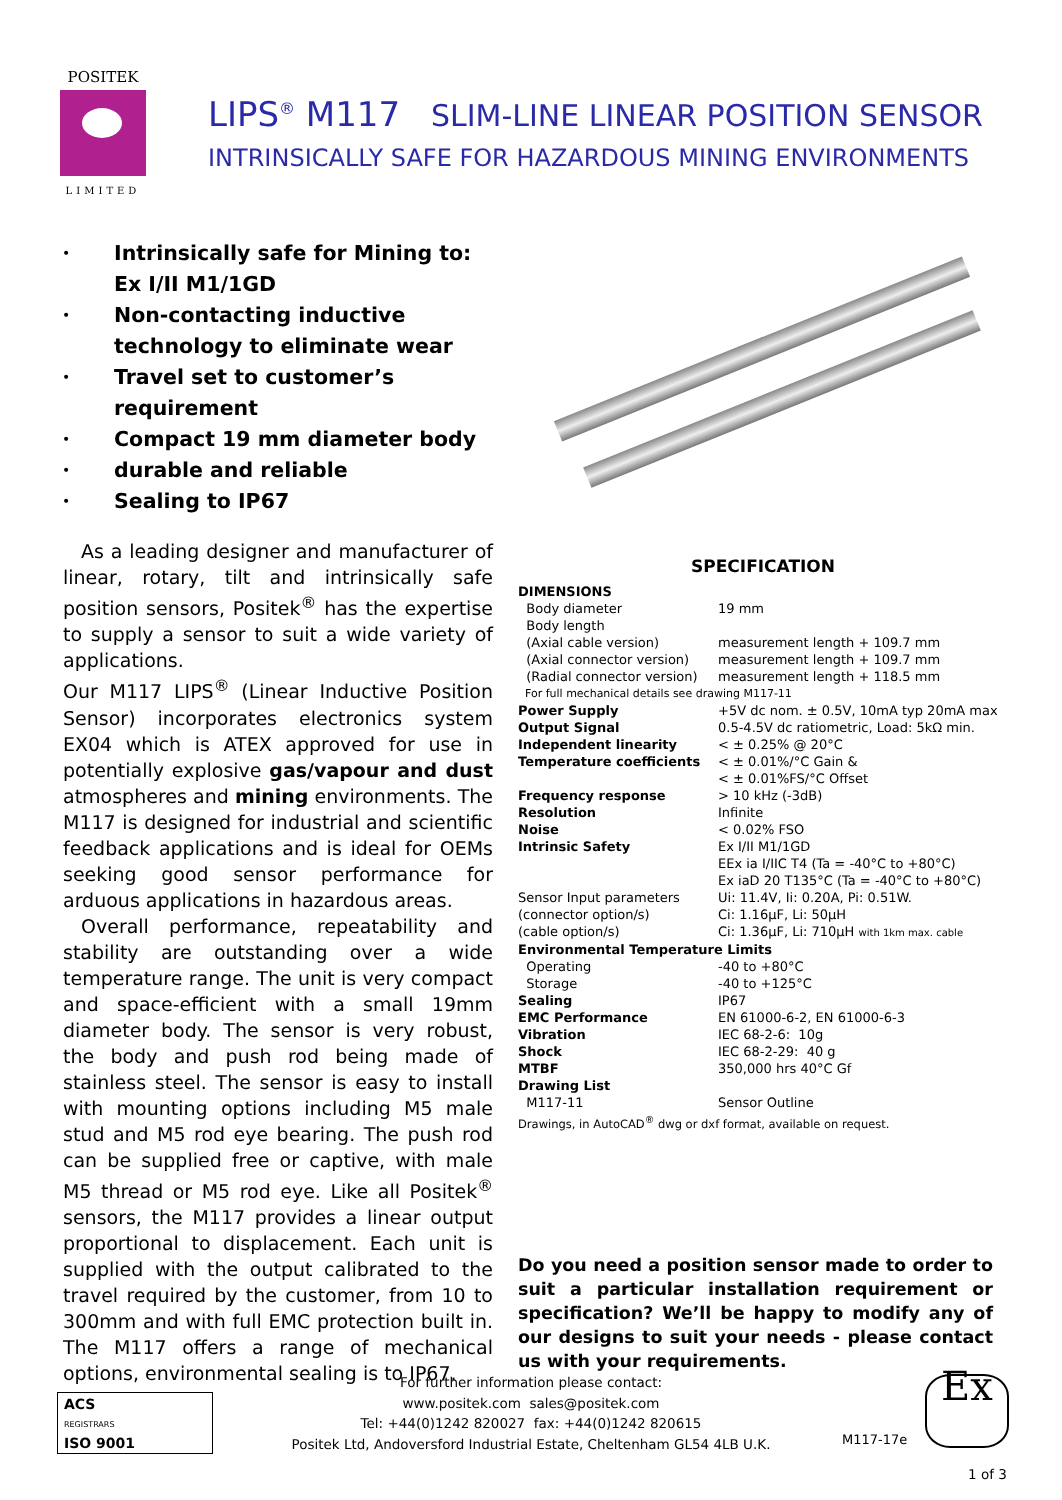POSITEK
LIMITED
LIPS<sup>®</sup> M117 SLIM-LINE LINEAR POSITION SENSOR
INTRINSICALLY SAFE FOR HAZARDOUS MINING ENVIRONMENTS
• Intrinsically safe for Mining to:
Ex I/II M1/1GD
• Non-contacting inductive technology to eliminate wear
• Travel set to customer’s requirement
• Compact 19 mm diameter body
• durable and reliable
• Sealing to IP67
As a leading designer and manufacturer of linear, rotary, tilt and intrinsically safe position sensors, Positek<sup>®</sup> has the expertise to supply a sensor to suit a wide variety of applications.
Our M117 LIPS<sup>®</sup> (Linear Inductive Position Sensor) incorporates electronics system EX04 which is ATEX approved for use in potentially explosive gas/vapour and dust atmospheres and mining environments. The M117 is designed for industrial and scientific feedback applications and is ideal for OEMs seeking good sensor performance for arduous applications in hazardous areas.
Overall performance, repeatability and stability are outstanding over a wide temperature range. The unit is very compact and space-efficient with a small 19mm diameter body. The sensor is very robust, the body and push rod being made of stainless steel. The sensor is easy to install with mounting options including M5 male stud and M5 rod eye bearing. The push rod can be supplied free or captive, with male M5 thread or M5 rod eye. Like all Positek<sup>®</sup> sensors, the M117 provides a linear output proportional to displacement. Each unit is supplied with the output calibrated to the travel required by the customer, from 10 to 300mm and with full EMC protection built in. The M117 offers a range of mechanical options, environmental sealing is to IP67.
SPECIFICATION
| DIMENSIONS | |
| Body diameter | 19 mm |
| Body length | |
| (Axial cable version) | measurement length + 109.7 mm |
| (Axial connector version) | measurement length + 109.7 mm |
| (Radial connector version) | measurement length + 118.5 mm |
| For full mechanical details see drawing M117-11 | |
| Power Supply | +5V dc nom. ± 0.5V, 10mA typ 20mA max |
| Output Signal | 0.5-4.5V dc ratiometric, Load: 5kΩ min. |
| Independent linearity | < ± 0.25% @ 20°C |
| Temperature coefficients | < ± 0.01%/°C Gain & < ± 0.01%FS/°C Offset |
| Frequency response | > 10 kHz (-3dB) |
| Resolution | Infinite |
| Noise | < 0.02% FSO |
| Intrinsic Safety | Ex I/II M1/1GD EEx ia I/IIC T4 (Ta = -40°C to +80°C) Ex iaD 20 T135°C (Ta = -40°C to +80°C) |
| Sensor Input parameters | Ui: 11.4V, Ii: 0.20A, Pi: 0.51W. |
| (connector option/s) | Ci: 1.16µF, Li: 50µH |
| (cable option/s) | Ci: 1.36µF, Li: 710µH with 1km max. cable |
| Environmental Temperature Limits | |
| Operating | -40 to +80°C |
| Storage | -40 to +125°C |
| Sealing | IP67 |
| EMC Performance | EN 61000-6-2, EN 61000-6-3 |
| Vibration | IEC 68-2-6: 10g |
| Shock | IEC 68-2-29: 40 g |
| MTBF | 350,000 hrs 40°C Gf |
| Drawing List | |
| M117-11 | Sensor Outline |
| Drawings, in AutoCAD<sup>®</sup> dwg or dxf format, available on request. | |
Do you need a position sensor made to order to suit a particular installation requirement or specification? We’ll be happy to modify any of our designs to suit your needs - please contact us with your requirements.
ACS
REGISTRARS
ISO 9001
For further information please contact:
www.positek.com sales@positek.com
Tel: +44(0)1242 820027 fax: +44(0)1242 820615
Positek Ltd, Andoversford Industrial Estate, Cheltenham GL54 4LB U.K.
M117-17e
Ex
1 of 3